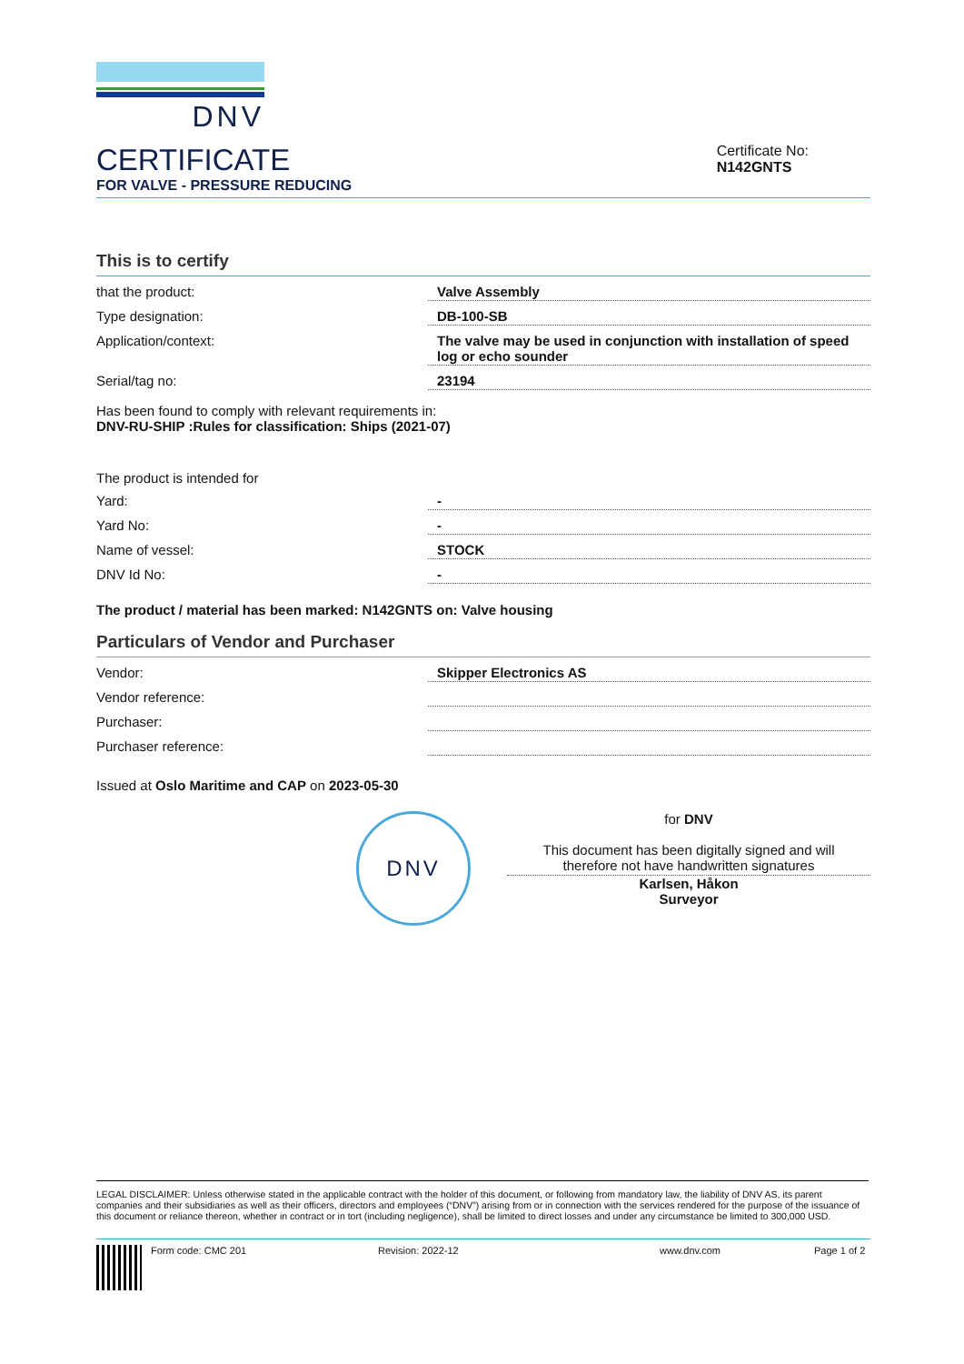DNV
CERTIFICATE
FOR VALVE - PRESSURE REDUCING
Certificate No:
N142GNTS
This is to certify
| that the product: | Valve Assembly |
| Type designation: | DB-100-SB |
| Application/context: | The valve may be used in conjunction with installation of speed log or echo sounder |
| Serial/tag no: | 23194 |
Has been found to comply with relevant requirements in:
DNV-RU-SHIP :Rules for classification: Ships (2021-07)
The product is intended for
| Yard: | - |
| Yard No: | - |
| Name of vessel: | STOCK |
| DNV Id No: | - |
The product / material has been marked: N142GNTS on: Valve housing
Particulars of Vendor and Purchaser
| Vendor: | Skipper Electronics AS |
| Vendor reference: | |
| Purchaser: | |
| Purchaser reference: | |
Issued at Oslo Maritime and CAP on 2023-05-30
DNV
for DNV
This document has been digitally signed and will
therefore not have handwritten signatures
Karlsen, Håkon
Surveyor
LEGAL DISCLAIMER: Unless otherwise stated in the applicable contract with the holder of this document, or following from mandatory law, the liability of DNV AS, its parent companies and their subsidiaries as well as their officers, directors and employees (“DNV”) arising from or in connection with the services rendered for the purpose of the issuance of this document or reliance thereon, whether in contract or in tort (including negligence), shall be limited to direct losses and under any circumstance be limited to 300,000 USD.
Form code: CMC 201 Revision: 2022-12 www.dnv.com Page 1 of 2